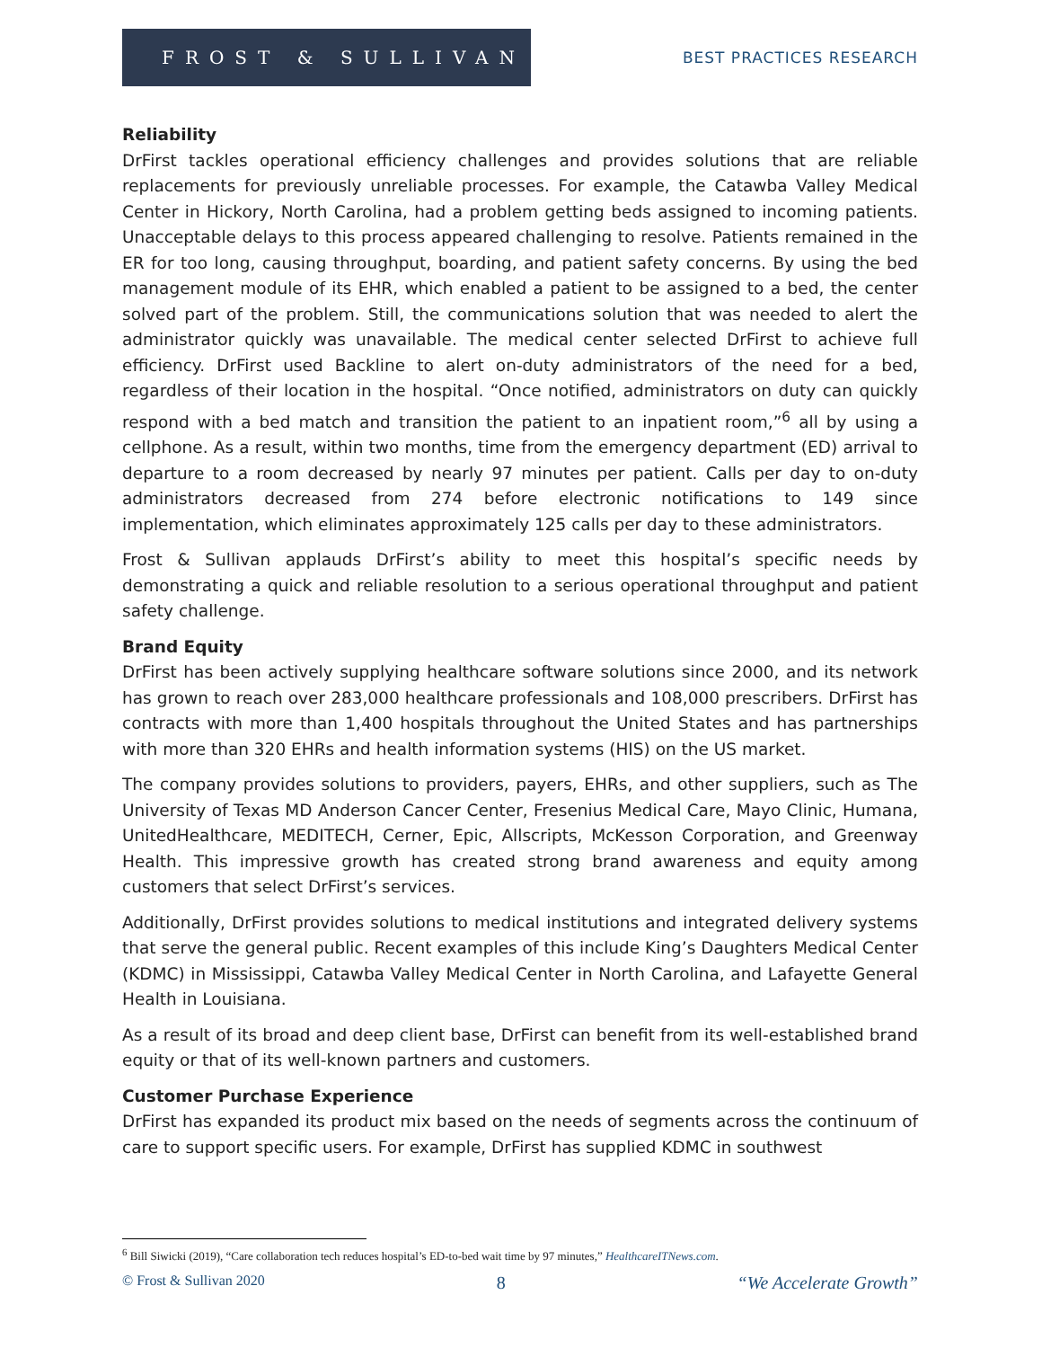FROST & SULLIVAN
BEST PRACTICES RESEARCH
Reliability
DrFirst tackles operational efficiency challenges and provides solutions that are reliable replacements for previously unreliable processes. For example, the Catawba Valley Medical Center in Hickory, North Carolina, had a problem getting beds assigned to incoming patients. Unacceptable delays to this process appeared challenging to resolve. Patients remained in the ER for too long, causing throughput, boarding, and patient safety concerns. By using the bed management module of its EHR, which enabled a patient to be assigned to a bed, the center solved part of the problem. Still, the communications solution that was needed to alert the administrator quickly was unavailable. The medical center selected DrFirst to achieve full efficiency. DrFirst used Backline to alert on-duty administrators of the need for a bed, regardless of their location in the hospital. “Once notified, administrators on duty can quickly respond with a bed match and transition the patient to an inpatient room,”<sup>6</sup> all by using a cellphone. As a result, within two months, time from the emergency department (ED) arrival to departure to a room decreased by nearly 97 minutes per patient. Calls per day to on-duty administrators decreased from 274 before electronic notifications to 149 since implementation, which eliminates approximately 125 calls per day to these administrators.
Frost & Sullivan applauds DrFirst’s ability to meet this hospital’s specific needs by demonstrating a quick and reliable resolution to a serious operational throughput and patient safety challenge.
Brand Equity
DrFirst has been actively supplying healthcare software solutions since 2000, and its network has grown to reach over 283,000 healthcare professionals and 108,000 prescribers. DrFirst has contracts with more than 1,400 hospitals throughout the United States and has partnerships with more than 320 EHRs and health information systems (HIS) on the US market.
The company provides solutions to providers, payers, EHRs, and other suppliers, such as The University of Texas MD Anderson Cancer Center, Fresenius Medical Care, Mayo Clinic, Humana, UnitedHealthcare, MEDITECH, Cerner, Epic, Allscripts, McKesson Corporation, and Greenway Health. This impressive growth has created strong brand awareness and equity among customers that select DrFirst’s services.
Additionally, DrFirst provides solutions to medical institutions and integrated delivery systems that serve the general public. Recent examples of this include King’s Daughters Medical Center (KDMC) in Mississippi, Catawba Valley Medical Center in North Carolina, and Lafayette General Health in Louisiana.
As a result of its broad and deep client base, DrFirst can benefit from its well-established brand equity or that of its well-known partners and customers.
Customer Purchase Experience
DrFirst has expanded its product mix based on the needs of segments across the continuum of care to support specific users. For example, DrFirst has supplied KDMC in southwest
<sup>6</sup> Bill Siwicki (2019), “Care collaboration tech reduces hospital’s ED-to-bed wait time by 97 minutes,” HealthcareITNews.com.
© Frost & Sullivan 2020 8 “We Accelerate Growth”